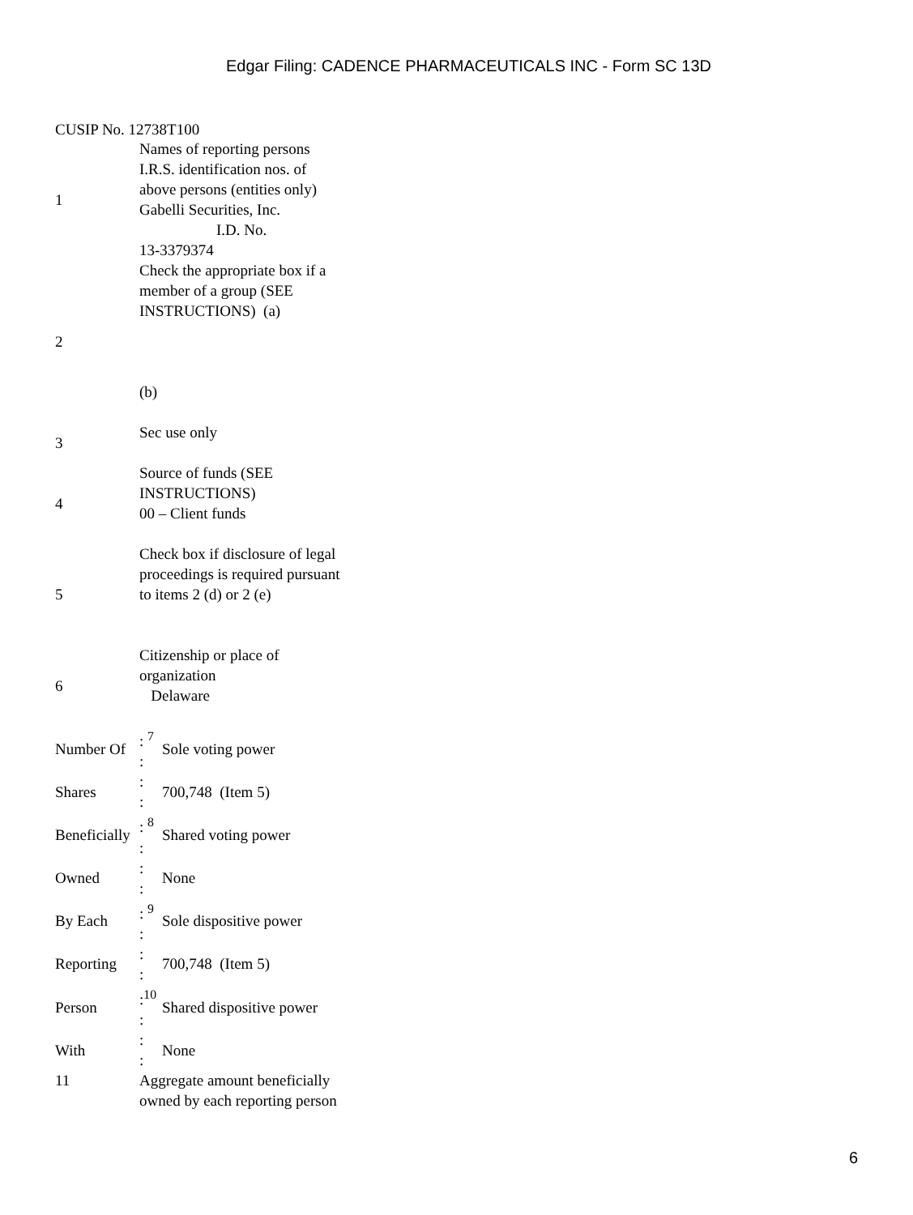Edgar Filing: CADENCE PHARMACEUTICALS INC - Form SC 13D
CUSIP No. 12738T100
| 1 | Names of reporting persons I.R.S. identification nos. of above persons (entities only) Gabelli Securities, Inc. I.D. No. 13-3379374 |
| 2 | Check the appropriate box if a member of a group (SEE INSTRUCTIONS) (a) (b) |
| 3 | Sec use only |
| 4 | Source of funds (SEE INSTRUCTIONS) 00 – Client funds |
| 5 | Check box if disclosure of legal proceedings is required pursuant to items 2 (d) or 2 (e) |
| 6 | Citizenship or place of organization Delaware |
| Number Of | : <sup>7</sup> : | Sole voting power |
| Shares | : : | 700,748 (Item 5) |
| Beneficially | : <sup>8</sup> : | Shared voting power |
| Owned | : : | None |
| By Each | : <sup>9</sup> : | Sole dispositive power |
| Reporting | : : | 700,748 (Item 5) |
| Person | :<sup>10</sup> : | Shared dispositive power |
| With | : : | None |
| 11 | Aggregate amount beneficially owned by each reporting person |
6